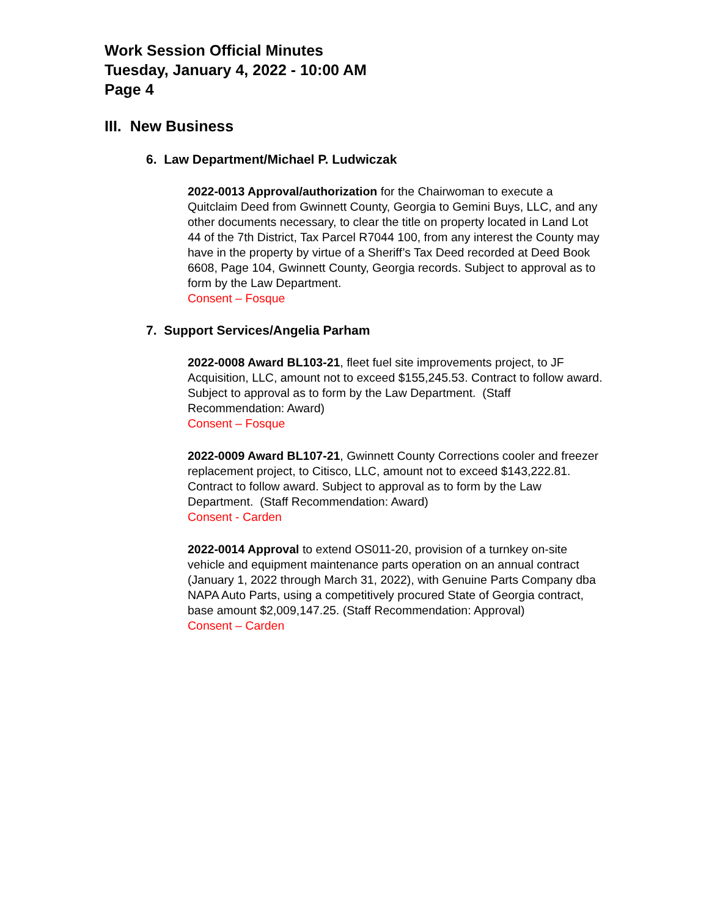Work Session Official Minutes
Tuesday, January 4, 2022 - 10:00 AM
Page 4
III. New Business
6. Law Department/Michael P. Ludwiczak
2022-0013 Approval/authorization for the Chairwoman to execute a Quitclaim Deed from Gwinnett County, Georgia to Gemini Buys, LLC, and any other documents necessary, to clear the title on property located in Land Lot 44 of the 7th District, Tax Parcel R7044 100, from any interest the County may have in the property by virtue of a Sheriff’s Tax Deed recorded at Deed Book 6608, Page 104, Gwinnett County, Georgia records. Subject to approval as to form by the Law Department.
Consent – Fosque
7. Support Services/Angelia Parham
2022-0008 Award BL103-21, fleet fuel site improvements project, to JF Acquisition, LLC, amount not to exceed $155,245.53. Contract to follow award. Subject to approval as to form by the Law Department. (Staff Recommendation: Award)
Consent – Fosque
2022-0009 Award BL107-21, Gwinnett County Corrections cooler and freezer replacement project, to Citisco, LLC, amount not to exceed $143,222.81. Contract to follow award. Subject to approval as to form by the Law Department. (Staff Recommendation: Award)
Consent - Carden
2022-0014 Approval to extend OS011-20, provision of a turnkey on-site vehicle and equipment maintenance parts operation on an annual contract (January 1, 2022 through March 31, 2022), with Genuine Parts Company dba NAPA Auto Parts, using a competitively procured State of Georgia contract, base amount $2,009,147.25. (Staff Recommendation: Approval)
Consent – Carden